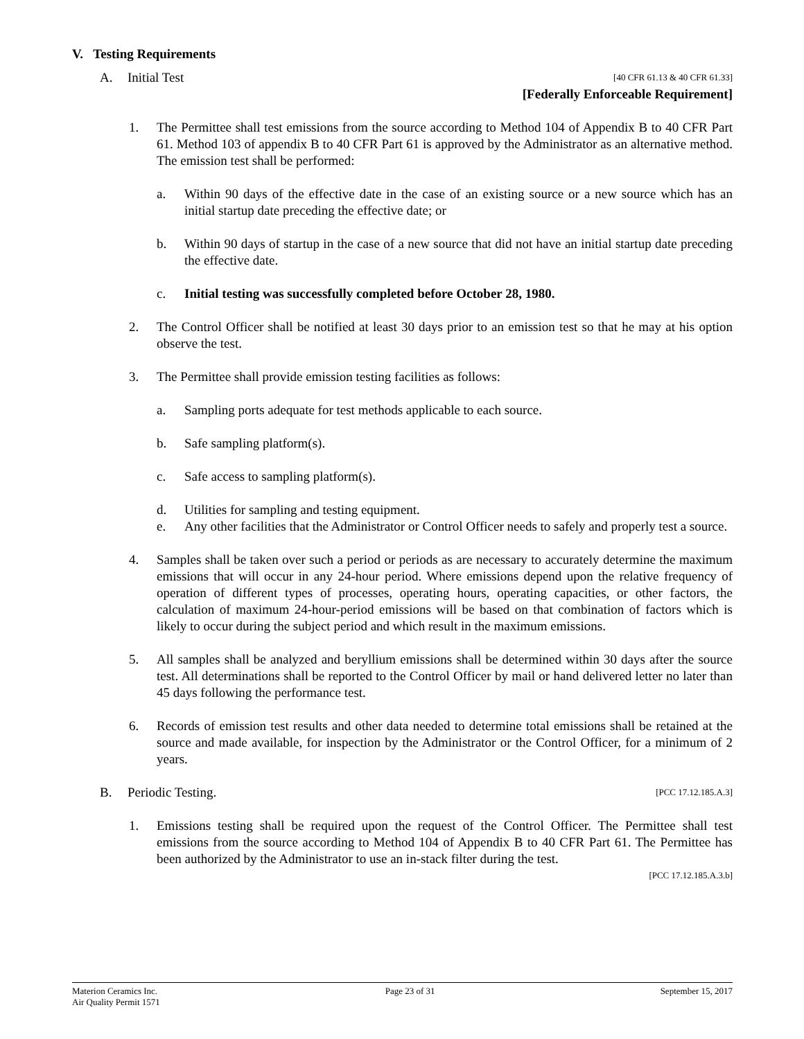V. Testing Requirements
A. Initial Test
[40 CFR 61.13 & 40 CFR 61.33]
[Federally Enforceable Requirement]
1. The Permittee shall test emissions from the source according to Method 104 of Appendix B to 40 CFR Part 61. Method 103 of appendix B to 40 CFR Part 61 is approved by the Administrator as an alternative method. The emission test shall be performed:
a. Within 90 days of the effective date in the case of an existing source or a new source which has an initial startup date preceding the effective date; or
b. Within 90 days of startup in the case of a new source that did not have an initial startup date preceding the effective date.
c. Initial testing was successfully completed before October 28, 1980.
2. The Control Officer shall be notified at least 30 days prior to an emission test so that he may at his option observe the test.
3. The Permittee shall provide emission testing facilities as follows:
a. Sampling ports adequate for test methods applicable to each source.
b. Safe sampling platform(s).
c. Safe access to sampling platform(s).
d. Utilities for sampling and testing equipment.
e. Any other facilities that the Administrator or Control Officer needs to safely and properly test a source.
4. Samples shall be taken over such a period or periods as are necessary to accurately determine the maximum emissions that will occur in any 24-hour period. Where emissions depend upon the relative frequency of operation of different types of processes, operating hours, operating capacities, or other factors, the calculation of maximum 24-hour-period emissions will be based on that combination of factors which is likely to occur during the subject period and which result in the maximum emissions.
5. All samples shall be analyzed and beryllium emissions shall be determined within 30 days after the source test. All determinations shall be reported to the Control Officer by mail or hand delivered letter no later than 45 days following the performance test.
6. Records of emission test results and other data needed to determine total emissions shall be retained at the source and made available, for inspection by the Administrator or the Control Officer, for a minimum of 2 years.
B. Periodic Testing.
[PCC 17.12.185.A.3]
1. Emissions testing shall be required upon the request of the Control Officer. The Permittee shall test emissions from the source according to Method 104 of Appendix B to 40 CFR Part 61. The Permittee has been authorized by the Administrator to use an in-stack filter during the test.
[PCC 17.12.185.A.3.b]
Materion Ceramics Inc.
Air Quality Permit 1571
Page 23 of 31 September 15, 2017